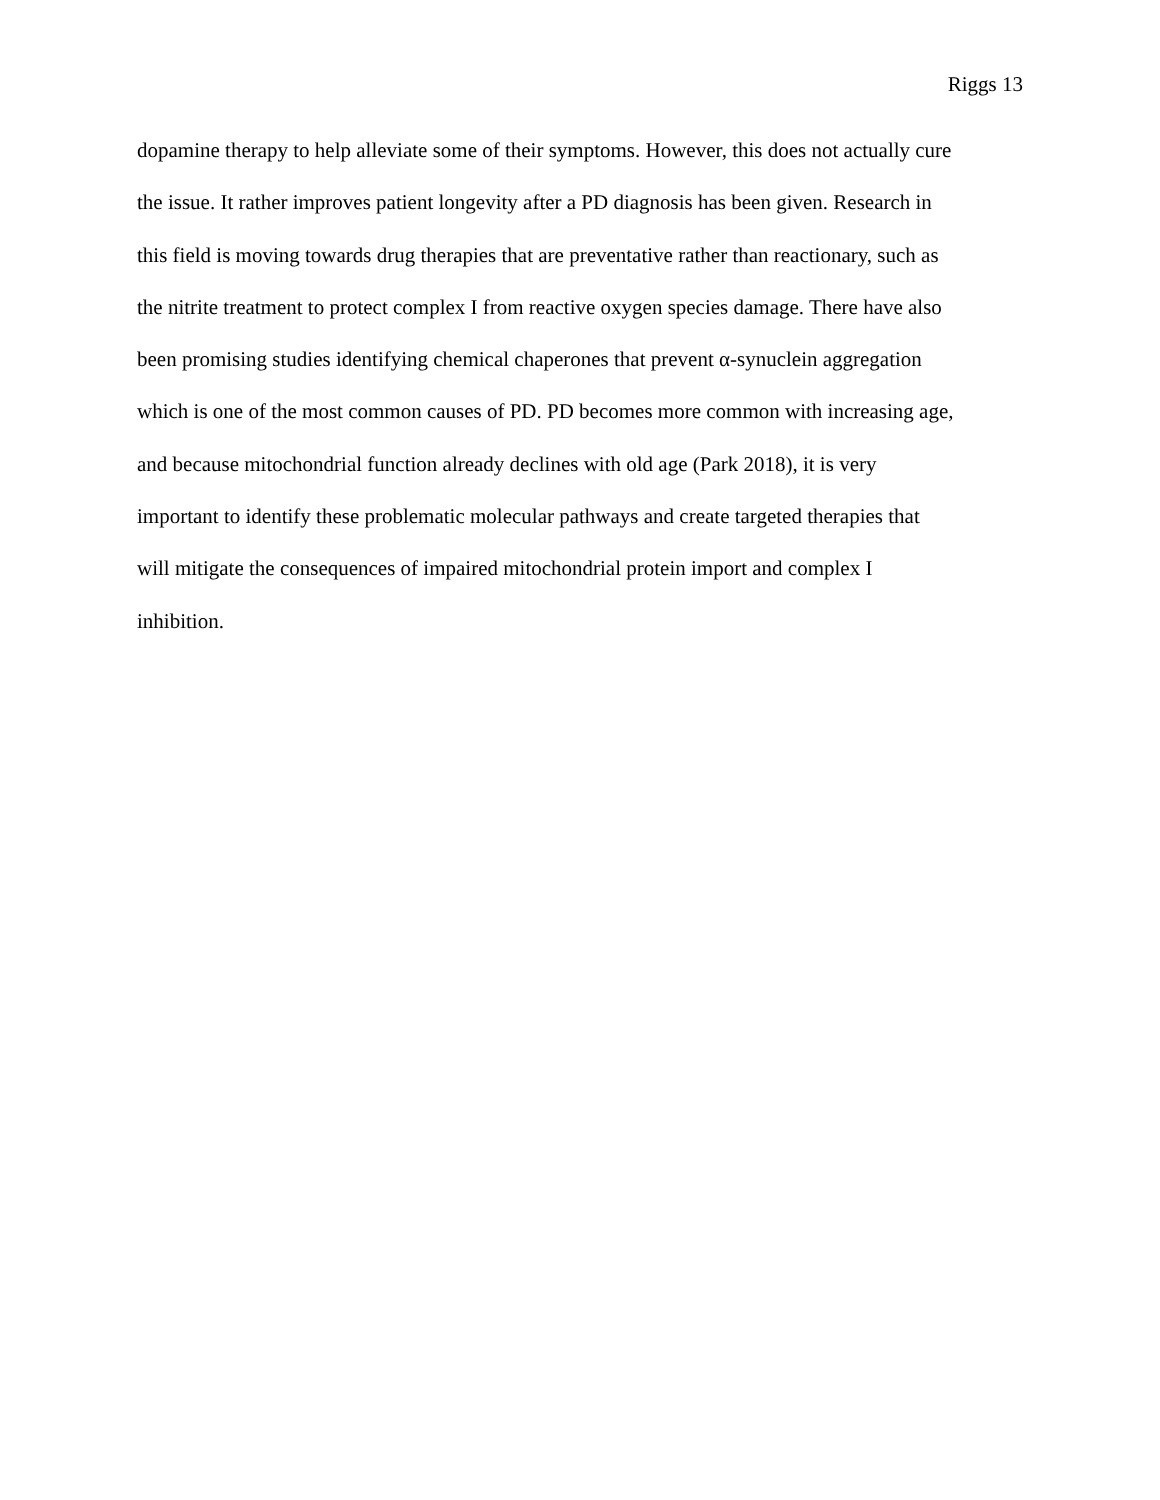Riggs 13
dopamine therapy to help alleviate some of their symptoms. However, this does not actually cure
the issue. It rather improves patient longevity after a PD diagnosis has been given. Research in
this field is moving towards drug therapies that are preventative rather than reactionary, such as
the nitrite treatment to protect complex I from reactive oxygen species damage. There have also
been promising studies identifying chemical chaperones that prevent α-synuclein aggregation
which is one of the most common causes of PD. PD becomes more common with increasing age,
and because mitochondrial function already declines with old age (Park 2018), it is very
important to identify these problematic molecular pathways and create targeted therapies that
will mitigate the consequences of impaired mitochondrial protein import and complex I
inhibition.